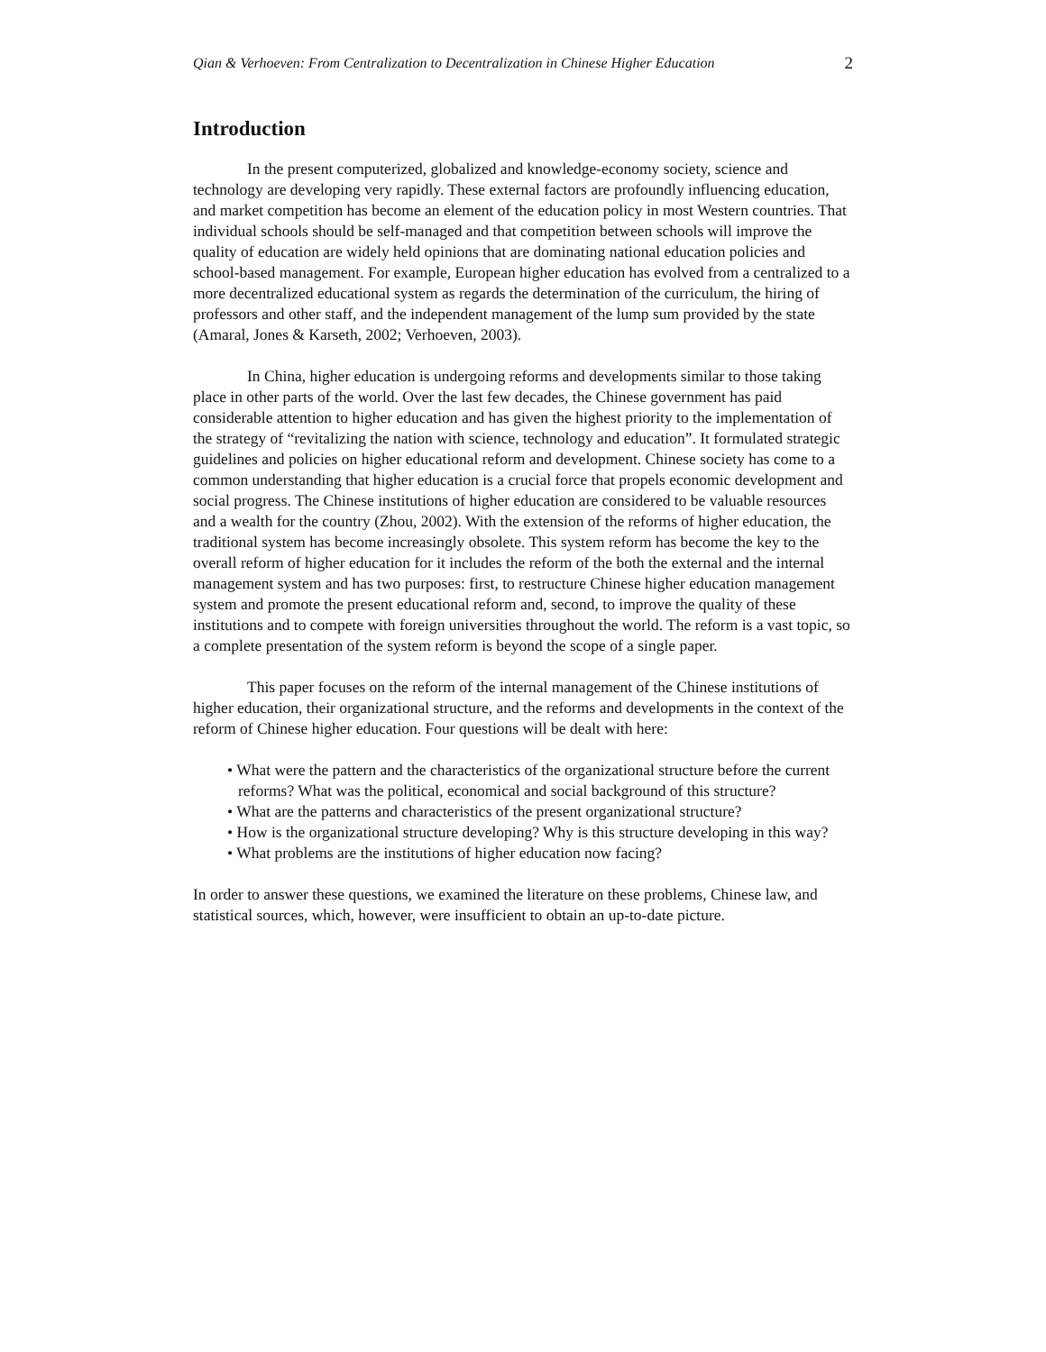Qian & Verhoeven: From Centralization to Decentralization in Chinese Higher Education 2
Introduction
In the present computerized, globalized and knowledge-economy society, science and technology are developing very rapidly. These external factors are profoundly influencing education, and market competition has become an element of the education policy in most Western countries. That individual schools should be self-managed and that competition between schools will improve the quality of education are widely held opinions that are dominating national education policies and school-based management. For example, European higher education has evolved from a centralized to a more decentralized educational system as regards the determination of the curriculum, the hiring of professors and other staff, and the independent management of the lump sum provided by the state (Amaral, Jones & Karseth, 2002; Verhoeven, 2003).
In China, higher education is undergoing reforms and developments similar to those taking place in other parts of the world. Over the last few decades, the Chinese government has paid considerable attention to higher education and has given the highest priority to the implementation of the strategy of “revitalizing the nation with science, technology and education”. It formulated strategic guidelines and policies on higher educational reform and development. Chinese society has come to a common understanding that higher education is a crucial force that propels economic development and social progress. The Chinese institutions of higher education are considered to be valuable resources and a wealth for the country (Zhou, 2002). With the extension of the reforms of higher education, the traditional system has become increasingly obsolete. This system reform has become the key to the overall reform of higher education for it includes the reform of the both the external and the internal management system and has two purposes: first, to restructure Chinese higher education management system and promote the present educational reform and, second, to improve the quality of these institutions and to compete with foreign universities throughout the world. The reform is a vast topic, so a complete presentation of the system reform is beyond the scope of a single paper.
This paper focuses on the reform of the internal management of the Chinese institutions of higher education, their organizational structure, and the reforms and developments in the context of the reform of Chinese higher education. Four questions will be dealt with here:
• What were the pattern and the characteristics of the organizational structure before the current reforms? What was the political, economical and social background of this structure?
• What are the patterns and characteristics of the present organizational structure?
• How is the organizational structure developing? Why is this structure developing in this way?
• What problems are the institutions of higher education now facing?
In order to answer these questions, we examined the literature on these problems, Chinese law, and statistical sources, which, however, were insufficient to obtain an up-to-date picture.